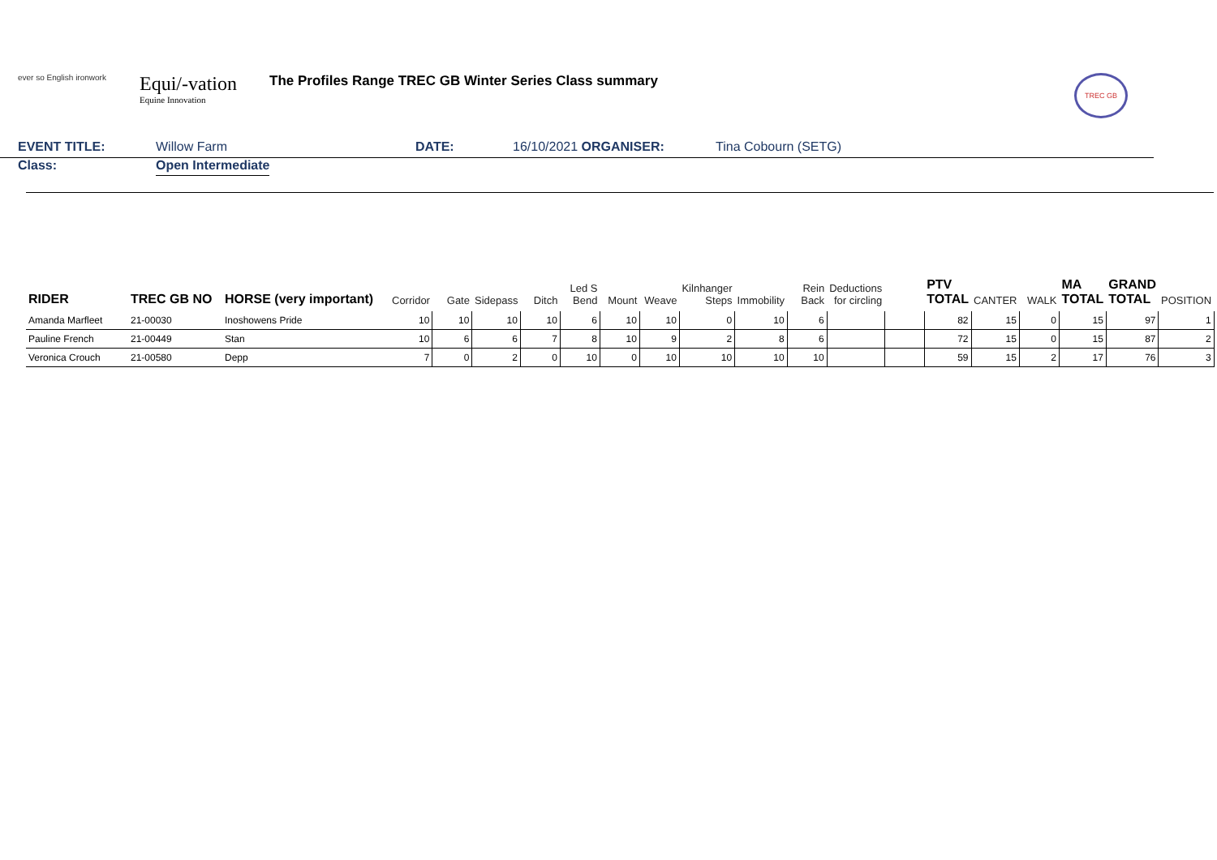ever so English ironwork
Equi/-vation
Equine Innovation
The Profiles Range TREC GB Winter Series Class summary
TREC GB
EVENT TITLE: Willow Farm DATE: 16/10/2021 ORGANISER: Tina Cobourn (SETG)
Class: Open Intermediate
| RIDER | TREC GB NO | HORSE (very important) | Corridor | Gate | Sidepass | Ditch | Led S Bend | Mount | Weave | Kilnhanger Steps | Immobility | Rein Back | Deductions for circling | | PTV TOTAL | CANTER | WALK | MA TOTAL | GRAND TOTAL | POSITION |
| --- | --- | --- | --- | --- | --- | --- | --- | --- | --- | --- | --- | --- | --- | --- | --- | --- | --- | --- | --- | --- |
| Amanda Marfleet | 21-00030 | Inoshowens Pride | 10 | 10 | 10 | 10 | 6 | 10 | 10 | 0 | 10 | 6 | | | 82 | 15 | 0 | 15 | 97 | 1 |
| Pauline French | 21-00449 | Stan | 10 | 6 | 6 | 7 | 8 | 10 | 9 | 2 | 8 | 6 | | | 72 | 15 | 0 | 15 | 87 | 2 |
| Veronica Crouch | 21-00580 | Depp | 7 | 0 | 2 | 0 | 10 | 0 | 10 | 10 | 10 | 10 | | | 59 | 15 | 2 | 17 | 76 | 3 |